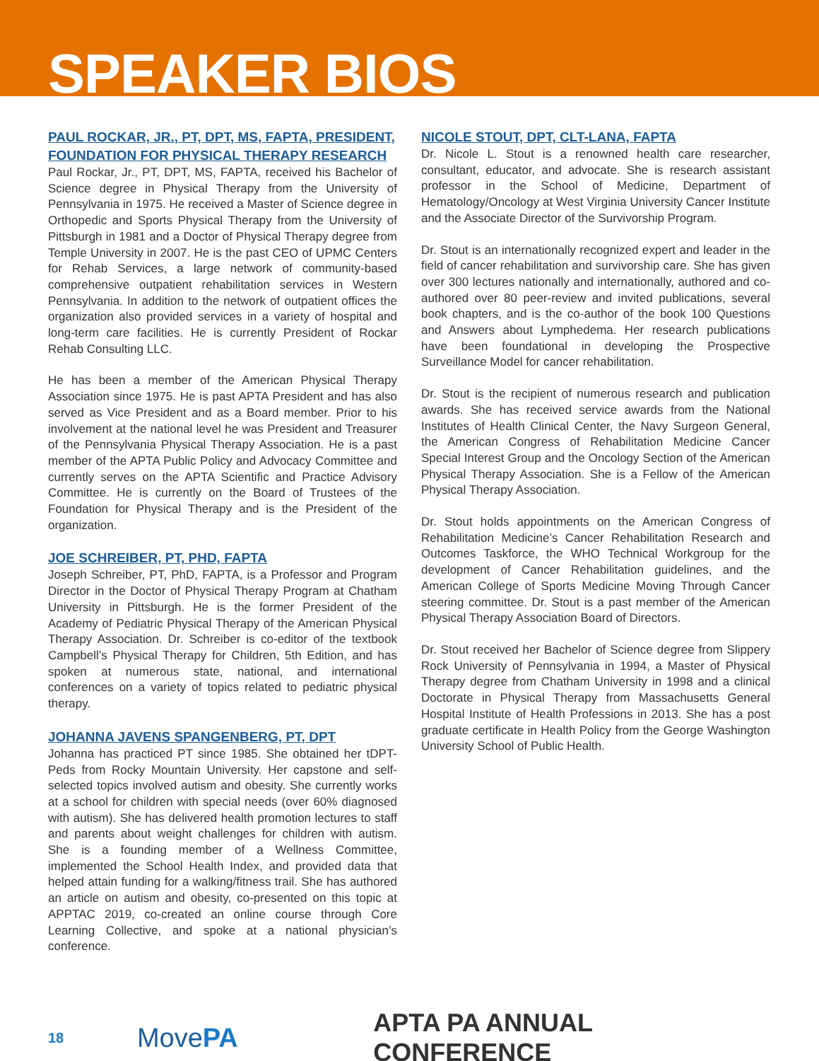SPEAKER BIOS
PAUL ROCKAR, JR., PT, DPT, MS, FAPTA, PRESIDENT, FOUNDATION FOR PHYSICAL THERAPY RESEARCH
Paul Rockar, Jr., PT, DPT, MS, FAPTA, received his Bachelor of Science degree in Physical Therapy from the University of Pennsylvania in 1975. He received a Master of Science degree in Orthopedic and Sports Physical Therapy from the University of Pittsburgh in 1981 and a Doctor of Physical Therapy degree from Temple University in 2007. He is the past CEO of UPMC Centers for Rehab Services, a large network of community-based comprehensive outpatient rehabilitation services in Western Pennsylvania. In addition to the network of outpatient offices the organization also provided services in a variety of hospital and long-term care facilities. He is currently President of Rockar Rehab Consulting LLC.
He has been a member of the American Physical Therapy Association since 1975. He is past APTA President and has also served as Vice President and as a Board member. Prior to his involvement at the national level he was President and Treasurer of the Pennsylvania Physical Therapy Association. He is a past member of the APTA Public Policy and Advocacy Committee and currently serves on the APTA Scientific and Practice Advisory Committee. He is currently on the Board of Trustees of the Foundation for Physical Therapy and is the President of the organization.
JOE SCHREIBER, PT, PHD, FAPTA
Joseph Schreiber, PT, PhD, FAPTA, is a Professor and Program Director in the Doctor of Physical Therapy Program at Chatham University in Pittsburgh. He is the former President of the Academy of Pediatric Physical Therapy of the American Physical Therapy Association. Dr. Schreiber is co-editor of the textbook Campbell’s Physical Therapy for Children, 5th Edition, and has spoken at numerous state, national, and international conferences on a variety of topics related to pediatric physical therapy.
JOHANNA JAVENS SPANGENBERG, PT, DPT
Johanna has practiced PT since 1985. She obtained her tDPT-Peds from Rocky Mountain University. Her capstone and self-selected topics involved autism and obesity. She currently works at a school for children with special needs (over 60% diagnosed with autism). She has delivered health promotion lectures to staff and parents about weight challenges for children with autism. She is a founding member of a Wellness Committee, implemented the School Health Index, and provided data that helped attain funding for a walking/fitness trail. She has authored an article on autism and obesity, co-presented on this topic at APPTAC 2019, co-created an online course through Core Learning Collective, and spoke at a national physician’s conference.
NICOLE STOUT, DPT, CLT-LANA, FAPTA
Dr. Nicole L. Stout is a renowned health care researcher, consultant, educator, and advocate. She is research assistant professor in the School of Medicine, Department of Hematology/Oncology at West Virginia University Cancer Institute and the Associate Director of the Survivorship Program.
Dr. Stout is an internationally recognized expert and leader in the field of cancer rehabilitation and survivorship care. She has given over 300 lectures nationally and internationally, authored and co-authored over 80 peer-review and invited publications, several book chapters, and is the co-author of the book 100 Questions and Answers about Lymphedema. Her research publications have been foundational in developing the Prospective Surveillance Model for cancer rehabilitation.
Dr. Stout is the recipient of numerous research and publication awards. She has received service awards from the National Institutes of Health Clinical Center, the Navy Surgeon General, the American Congress of Rehabilitation Medicine Cancer Special Interest Group and the Oncology Section of the American Physical Therapy Association. She is a Fellow of the American Physical Therapy Association.
Dr. Stout holds appointments on the American Congress of Rehabilitation Medicine’s Cancer Rehabilitation Research and Outcomes Taskforce, the WHO Technical Workgroup for the development of Cancer Rehabilitation guidelines, and the American College of Sports Medicine Moving Through Cancer steering committee. Dr. Stout is a past member of the American Physical Therapy Association Board of Directors.
Dr. Stout received her Bachelor of Science degree from Slippery Rock University of Pennsylvania in 1994, a Master of Physical Therapy degree from Chatham University in 1998 and a clinical Doctorate in Physical Therapy from Massachusetts General Hospital Institute of Health Professions in 2013. She has a post graduate certificate in Health Policy from the George Washington University School of Public Health.
18
MovePA APTA PA ANNUAL CONFERENCE